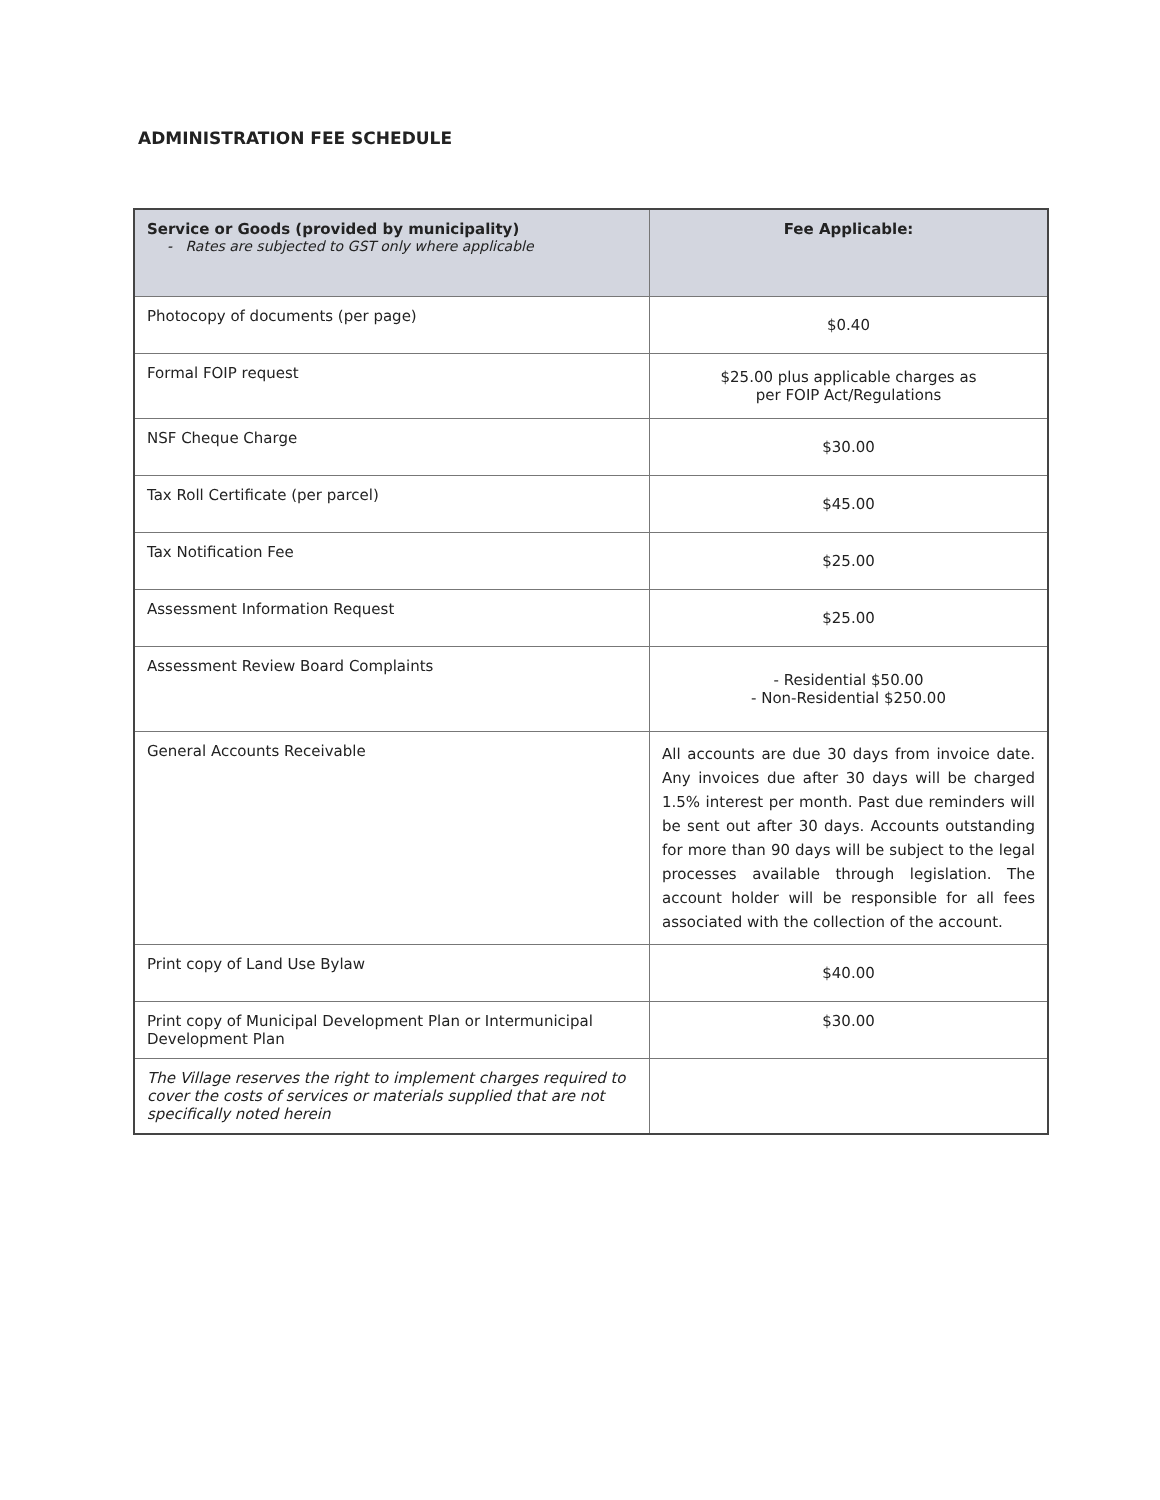ADMINISTRATION FEE SCHEDULE
| Service or Goods (provided by municipality) - Rates are subjected to GST only where applicable | Fee Applicable: |
| --- | --- |
| Photocopy of documents (per page) | $0.40 |
| Formal FOIP request | $25.00 plus applicable charges as per FOIP Act/Regulations |
| NSF Cheque Charge | $30.00 |
| Tax Roll Certificate (per parcel) | $45.00 |
| Tax Notification Fee | $25.00 |
| Assessment Information Request | $25.00 |
| Assessment Review Board Complaints | - Residential $50.00 - Non-Residential $250.00 |
| General Accounts Receivable | All accounts are due 30 days from invoice date. Any invoices due after 30 days will be charged 1.5% interest per month. Past due reminders will be sent out after 30 days. Accounts outstanding for more than 90 days will be subject to the legal processes available through legislation. The account holder will be responsible for all fees associated with the collection of the account. |
| Print copy of Land Use Bylaw | $40.00 |
| Print copy of Municipal Development Plan or Intermunicipal Development Plan | $30.00 |
| The Village reserves the right to implement charges required to cover the costs of services or materials supplied that are not specifically noted herein | |